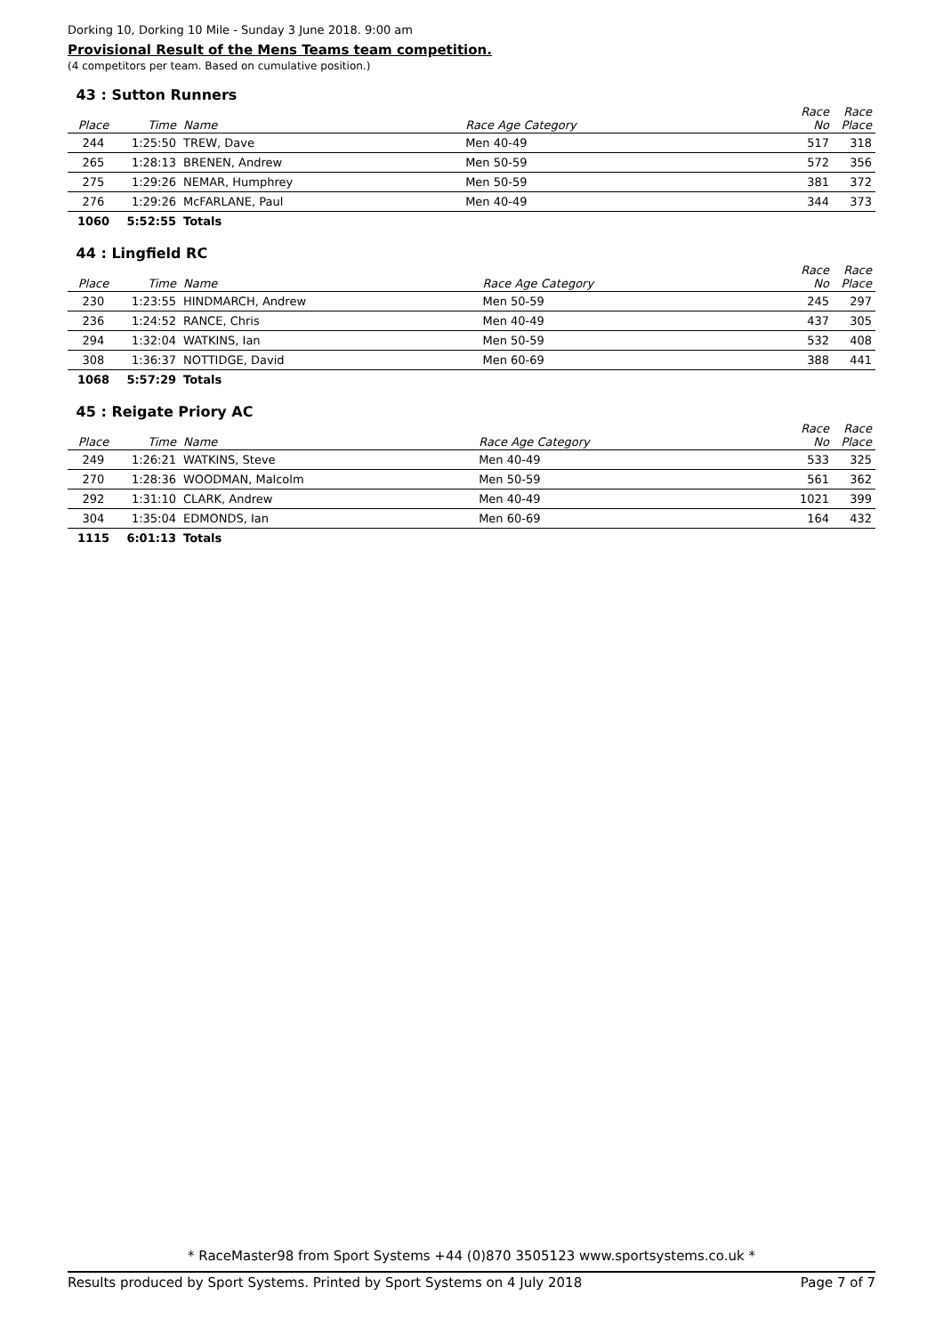Dorking 10, Dorking 10 Mile - Sunday 3 June 2018. 9:00 am
Provisional Result of the Mens Teams team competition.
(4 competitors per team. Based on cumulative position.)
| 43 : Sutton Runners | | | | | |
| Place | Time | Name | Race Age Category | Race No | Race Place |
| 244 | 1:25:50 | TREW, Dave | Men 40-49 | 517 | 318 |
| 265 | 1:28:13 | BRENEN, Andrew | Men 50-59 | 572 | 356 |
| 275 | 1:29:26 | NEMAR, Humphrey | Men 50-59 | 381 | 372 |
| 276 | 1:29:26 | McFARLANE, Paul | Men 40-49 | 344 | 373 |
| 1060 | 5:52:55 | Totals | | | |
| 44 : Lingfield RC | | | | | |
| Place | Time | Name | Race Age Category | Race No | Race Place |
| 230 | 1:23:55 | HINDMARCH, Andrew | Men 50-59 | 245 | 297 |
| 236 | 1:24:52 | RANCE, Chris | Men 40-49 | 437 | 305 |
| 294 | 1:32:04 | WATKINS, Ian | Men 50-59 | 532 | 408 |
| 308 | 1:36:37 | NOTTIDGE, David | Men 60-69 | 388 | 441 |
| 1068 | 5:57:29 | Totals | | | |
| 45 : Reigate Priory AC | | | | | |
| Place | Time | Name | Race Age Category | Race No | Race Place |
| 249 | 1:26:21 | WATKINS, Steve | Men 40-49 | 533 | 325 |
| 270 | 1:28:36 | WOODMAN, Malcolm | Men 50-59 | 561 | 362 |
| 292 | 1:31:10 | CLARK, Andrew | Men 40-49 | 1021 | 399 |
| 304 | 1:35:04 | EDMONDS, Ian | Men 60-69 | 164 | 432 |
| 1115 | 6:01:13 | Totals | | | |
* RaceMaster98 from Sport Systems +44 (0)870 3505123 www.sportsystems.co.uk *
Results produced by Sport Systems. Printed by Sport Systems on 4 July 2018 Page 7 of 7